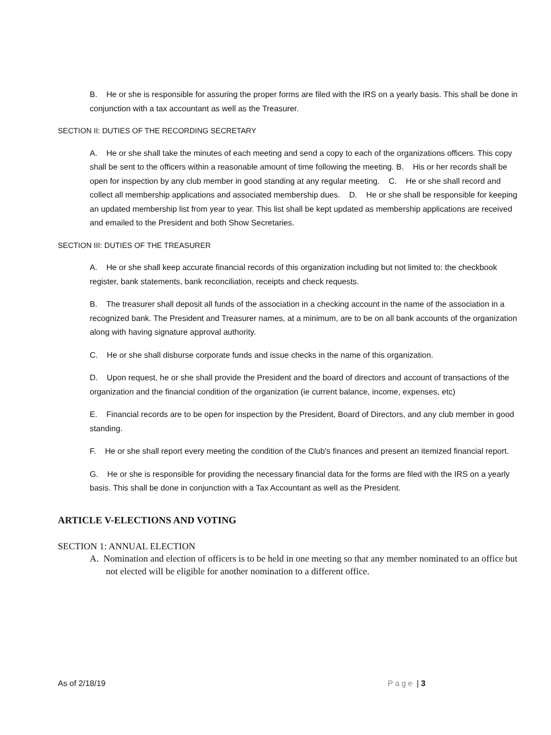B. He or she is responsible for assuring the proper forms are filed with the IRS on a yearly basis. This shall be done in conjunction with a tax accountant as well as the Treasurer.
SECTION II: DUTIES OF THE RECORDING SECRETARY
A. He or she shall take the minutes of each meeting and send a copy to each of the organizations officers. This copy shall be sent to the officers within a reasonable amount of time following the meeting. B. His or her records shall be open for inspection by any club member in good standing at any regular meeting. C. He or she shall record and collect all membership applications and associated membership dues. D. He or she shall be responsible for keeping an updated membership list from year to year. This list shall be kept updated as membership applications are received and emailed to the President and both Show Secretaries.
SECTION III: DUTIES OF THE TREASURER
A. He or she shall keep accurate financial records of this organization including but not limited to: the checkbook register, bank statements, bank reconciliation, receipts and check requests.
B. The treasurer shall deposit all funds of the association in a checking account in the name of the association in a recognized bank. The President and Treasurer names, at a minimum, are to be on all bank accounts of the organization along with having signature approval authority.
C. He or she shall disburse corporate funds and issue checks in the name of this organization.
D. Upon request, he or she shall provide the President and the board of directors and account of transactions of the organization and the financial condition of the organization (ie current balance, income, expenses, etc)
E. Financial records are to be open for inspection by the President, Board of Directors, and any club member in good standing.
F. He or she shall report every meeting the condition of the Club's finances and present an itemized financial report.
G. He or she is responsible for providing the necessary financial data for the forms are filed with the IRS on a yearly basis. This shall be done in conjunction with a Tax Accountant as well as the President.
ARTICLE V-ELECTIONS AND VOTING
SECTION 1: ANNUAL ELECTION
A. Nomination and election of officers is to be held in one meeting so that any member nominated to an office but not elected will be eligible for another nomination to a different office.
As of 2/18/19 Page | 3